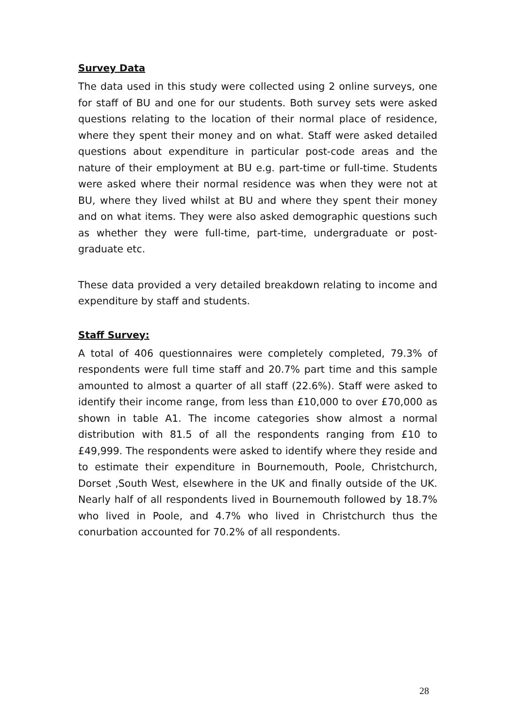Survey Data
The data used in this study were collected using 2 online surveys, one for staff of BU and one for our students. Both survey sets were asked questions relating to the location of their normal place of residence, where they spent their money and on what. Staff were asked detailed questions about expenditure in particular post-code areas and the nature of their employment at BU e.g. part-time or full-time. Students were asked where their normal residence was when they were not at BU, where they lived whilst at BU and where they spent their money and on what items. They were also asked demographic questions such as whether they were full-time, part-time, undergraduate or post-graduate etc.
These data provided a very detailed breakdown relating to income and expenditure by staff and students.
Staff Survey:
A total of 406 questionnaires were completely completed, 79.3% of respondents were full time staff and 20.7% part time and this sample amounted to almost a quarter of all staff (22.6%). Staff were asked to identify their income range, from less than £10,000 to over £70,000 as shown in table A1. The income categories show almost a normal distribution with 81.5 of all the respondents ranging from £10 to £49,999. The respondents were asked to identify where they reside and to estimate their expenditure in Bournemouth, Poole, Christchurch, Dorset ,South West, elsewhere in the UK and finally outside of the UK. Nearly half of all respondents lived in Bournemouth followed by 18.7% who lived in Poole, and 4.7% who lived in Christchurch thus the conurbation accounted for 70.2% of all respondents.
28